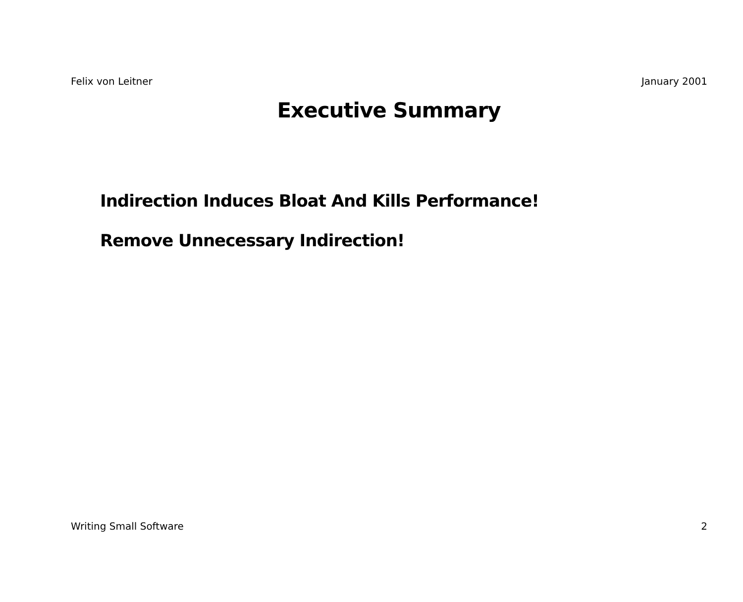Felix von Leitner January 2001
Executive Summary
Indirection Induces Bloat And Kills Performance!
Remove Unnecessary Indirection!
Writing Small Software 2